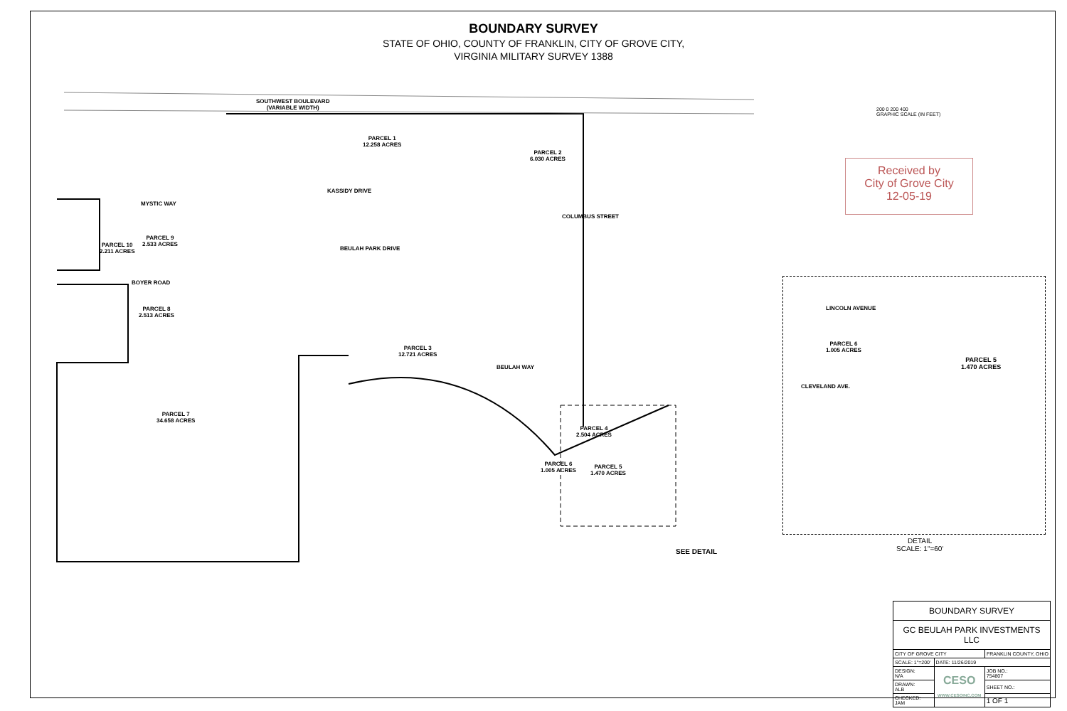BOUNDARY SURVEY
STATE OF OHIO, COUNTY OF FRANKLIN, CITY OF GROVE CITY,
VIRGINIA MILITARY SURVEY 1388
PARCEL 1
12.258 ACRES
PARCEL 2
6.030 ACRES
PARCEL 3
12.721 ACRES
PARCEL 4
2.504 ACRES
PARCEL 5
1.470 ACRES
PARCEL 6
1.005 ACRES
PARCEL 7
34.658 ACRES
PARCEL 8
2.513 ACRES
PARCEL 9
2.533 ACRES
PARCEL 10
2.211 ACRES
SOUTHWEST BOULEVARD
(VARIABLE WIDTH)
KASSIDY DRIVE
BEULAH PARK DRIVE
BOYER ROAD
MYSTIC WAY
BEULAH WAY
COLUMBUS STREET
SEE DETAIL
200 0 200 400
GRAPHIC SCALE (IN FEET)
Received by
City of Grove City
12-05-19
PARCEL 5
1.470 ACRES
LINCOLN AVENUE
PARCEL 6
1.005 ACRES
CLEVELAND AVE.
DETAIL
SCALE: 1"=60'
| BOUNDARY SURVEY | | |
| GC BEULAH PARK INVESTMENTS LLC | | |
| CITY OF GROVE CITY | | FRANKLIN COUNTY, OHIO |
| SCALE: 1"=200' | DATE: 11/26/2019 | |
| DESIGN: N/A | CESO WWW.CESOINC.COM | JOB NO.: 754807 |
| DRAWN: ALB | | SHEET NO.: |
| CHECKED: JAM | | 1 OF 1 |